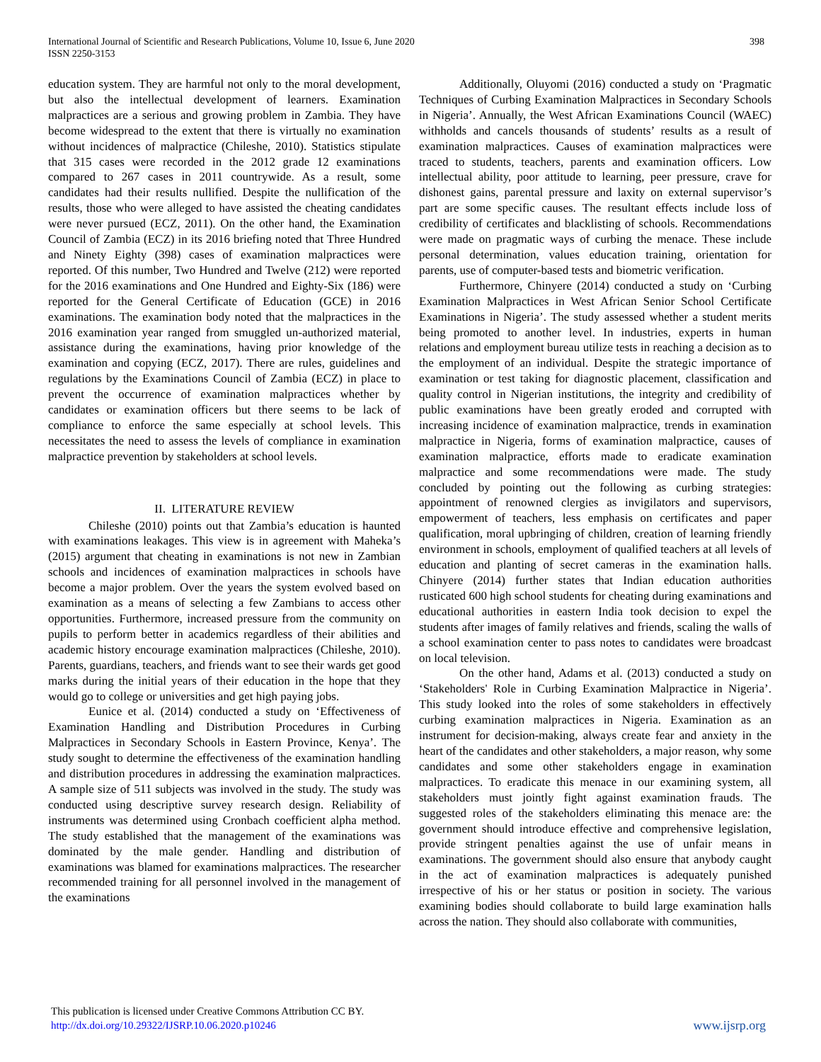International Journal of Scientific and Research Publications, Volume 10, Issue 6, June 2020
ISSN 2250-3153
398
education system. They are harmful not only to the moral development, but also the intellectual development of learners. Examination malpractices are a serious and growing problem in Zambia. They have become widespread to the extent that there is virtually no examination without incidences of malpractice (Chileshe, 2010). Statistics stipulate that 315 cases were recorded in the 2012 grade 12 examinations compared to 267 cases in 2011 countrywide. As a result, some candidates had their results nullified. Despite the nullification of the results, those who were alleged to have assisted the cheating candidates were never pursued (ECZ, 2011). On the other hand, the Examination Council of Zambia (ECZ) in its 2016 briefing noted that Three Hundred and Ninety Eighty (398) cases of examination malpractices were reported. Of this number, Two Hundred and Twelve (212) were reported for the 2016 examinations and One Hundred and Eighty-Six (186) were reported for the General Certificate of Education (GCE) in 2016 examinations. The examination body noted that the malpractices in the 2016 examination year ranged from smuggled un-authorized material, assistance during the examinations, having prior knowledge of the examination and copying (ECZ, 2017). There are rules, guidelines and regulations by the Examinations Council of Zambia (ECZ) in place to prevent the occurrence of examination malpractices whether by candidates or examination officers but there seems to be lack of compliance to enforce the same especially at school levels. This necessitates the need to assess the levels of compliance in examination malpractice prevention by stakeholders at school levels.
II. LITERATURE REVIEW
Chileshe (2010) points out that Zambia’s education is haunted with examinations leakages. This view is in agreement with Maheka’s (2015) argument that cheating in examinations is not new in Zambian schools and incidences of examination malpractices in schools have become a major problem. Over the years the system evolved based on examination as a means of selecting a few Zambians to access other opportunities. Furthermore, increased pressure from the community on pupils to perform better in academics regardless of their abilities and academic history encourage examination malpractices (Chileshe, 2010). Parents, guardians, teachers, and friends want to see their wards get good marks during the initial years of their education in the hope that they would go to college or universities and get high paying jobs.
Eunice et al. (2014) conducted a study on ‘Effectiveness of Examination Handling and Distribution Procedures in Curbing Malpractices in Secondary Schools in Eastern Province, Kenya’. The study sought to determine the effectiveness of the examination handling and distribution procedures in addressing the examination malpractices. A sample size of 511 subjects was involved in the study. The study was conducted using descriptive survey research design. Reliability of instruments was determined using Cronbach coefficient alpha method. The study established that the management of the examinations was dominated by the male gender. Handling and distribution of examinations was blamed for examinations malpractices. The researcher recommended training for all personnel involved in the management of the examinations
Additionally, Oluyomi (2016) conducted a study on ‘Pragmatic Techniques of Curbing Examination Malpractices in Secondary Schools in Nigeria’. Annually, the West African Examinations Council (WAEC) withholds and cancels thousands of students’ results as a result of examination malpractices. Causes of examination malpractices were traced to students, teachers, parents and examination officers. Low intellectual ability, poor attitude to learning, peer pressure, crave for dishonest gains, parental pressure and laxity on external supervisor’s part are some specific causes. The resultant effects include loss of credibility of certificates and blacklisting of schools. Recommendations were made on pragmatic ways of curbing the menace. These include personal determination, values education training, orientation for parents, use of computer-based tests and biometric verification.
Furthermore, Chinyere (2014) conducted a study on ‘Curbing Examination Malpractices in West African Senior School Certificate Examinations in Nigeria’. The study assessed whether a student merits being promoted to another level. In industries, experts in human relations and employment bureau utilize tests in reaching a decision as to the employment of an individual. Despite the strategic importance of examination or test taking for diagnostic placement, classification and quality control in Nigerian institutions, the integrity and credibility of public examinations have been greatly eroded and corrupted with increasing incidence of examination malpractice, trends in examination malpractice in Nigeria, forms of examination malpractice, causes of examination malpractice, efforts made to eradicate examination malpractice and some recommendations were made. The study concluded by pointing out the following as curbing strategies: appointment of renowned clergies as invigilators and supervisors, empowerment of teachers, less emphasis on certificates and paper qualification, moral upbringing of children, creation of learning friendly environment in schools, employment of qualified teachers at all levels of education and planting of secret cameras in the examination halls. Chinyere (2014) further states that Indian education authorities rusticated 600 high school students for cheating during examinations and educational authorities in eastern India took decision to expel the students after images of family relatives and friends, scaling the walls of a school examination center to pass notes to candidates were broadcast on local television.
On the other hand, Adams et al. (2013) conducted a study on ‘Stakeholders' Role in Curbing Examination Malpractice in Nigeria’. This study looked into the roles of some stakeholders in effectively curbing examination malpractices in Nigeria. Examination as an instrument for decision-making, always create fear and anxiety in the heart of the candidates and other stakeholders, a major reason, why some candidates and some other stakeholders engage in examination malpractices. To eradicate this menace in our examining system, all stakeholders must jointly fight against examination frauds. The suggested roles of the stakeholders eliminating this menace are: the government should introduce effective and comprehensive legislation, provide stringent penalties against the use of unfair means in examinations. The government should also ensure that anybody caught in the act of examination malpractices is adequately punished irrespective of his or her status or position in society. The various examining bodies should collaborate to build large examination halls across the nation. They should also collaborate with communities,
This publication is licensed under Creative Commons Attribution CC BY.
http://dx.doi.org/10.29322/IJSRP.10.06.2020.p10246
www.ijsrp.org